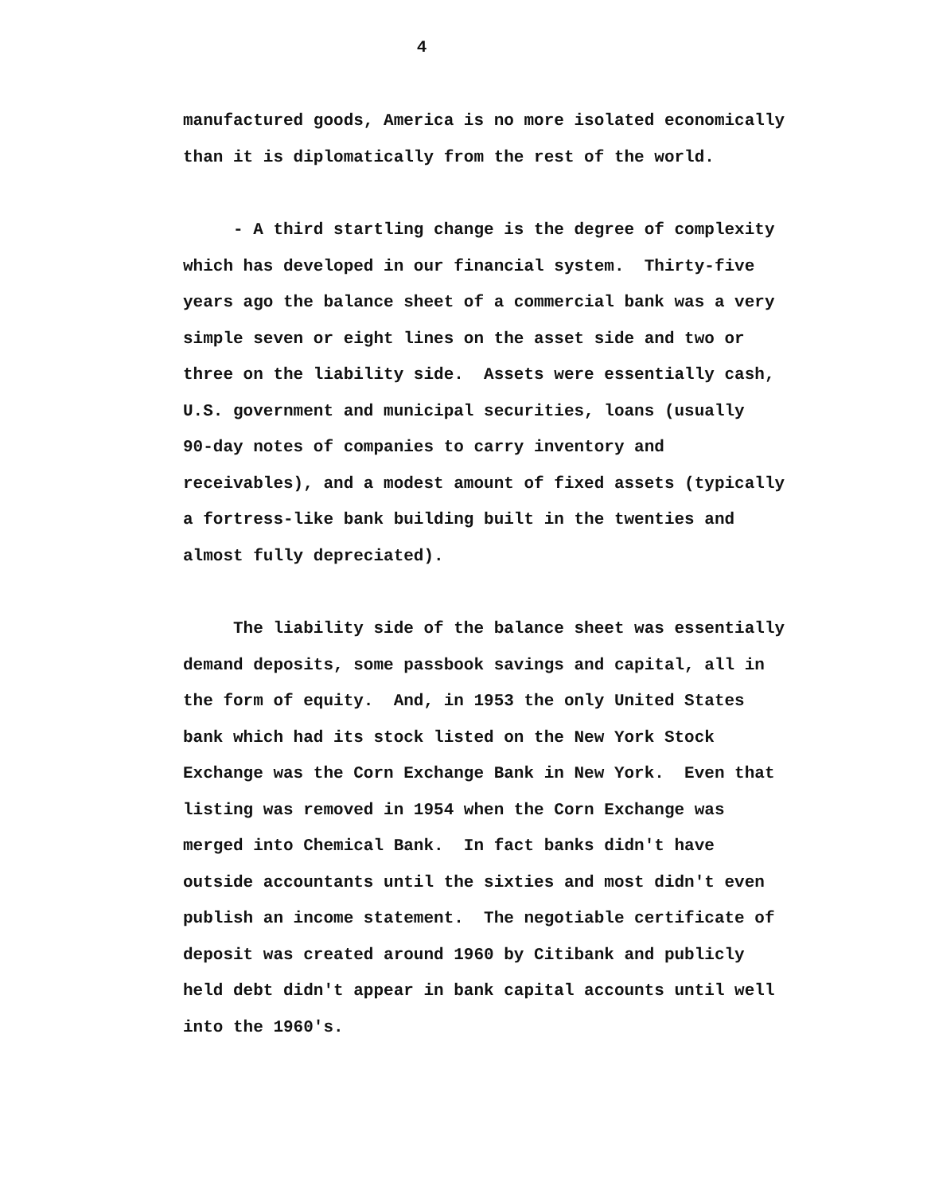4
manufactured goods, America is no more isolated economically than it is diplomatically from the rest of the world.
- A third startling change is the degree of complexity which has developed in our financial system. Thirty-five years ago the balance sheet of a commercial bank was a very simple seven or eight lines on the asset side and two or three on the liability side. Assets were essentially cash, U.S. government and municipal securities, loans (usually 90-day notes of companies to carry inventory and receivables), and a modest amount of fixed assets (typically a fortress-like bank building built in the twenties and almost fully depreciated).
The liability side of the balance sheet was essentially demand deposits, some passbook savings and capital, all in the form of equity. And, in 1953 the only United States bank which had its stock listed on the New York Stock Exchange was the Corn Exchange Bank in New York. Even that listing was removed in 1954 when the Corn Exchange was merged into Chemical Bank. In fact banks didn't have outside accountants until the sixties and most didn't even publish an income statement. The negotiable certificate of deposit was created around 1960 by Citibank and publicly held debt didn't appear in bank capital accounts until well into the 1960's.